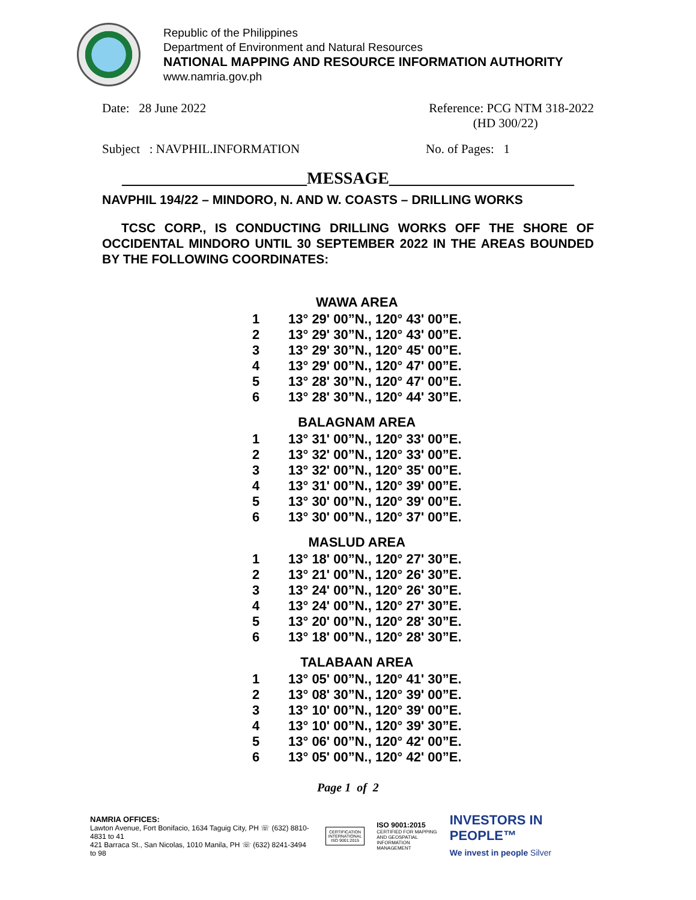Republic of the Philippines
Department of Environment and Natural Resources
NATIONAL MAPPING AND RESOURCE INFORMATION AUTHORITY
www.namria.gov.ph
Date: 28 June 2022 Reference: PCG NTM 318-2022
(HD 300/22)
Subject : NAVPHIL.INFORMATION No. of Pages: 1
______________________MESSAGE______________________
NAVPHIL 194/22 – MINDORO, N. AND W. COASTS – DRILLING WORKS
TCSC CORP., IS CONDUCTING DRILLING WORKS OFF THE SHORE OF OCCIDENTAL MINDORO UNTIL 30 SEPTEMBER 2022 IN THE AREAS BOUNDED BY THE FOLLOWING COORDINATES:
| WAWA AREA | |
| --- | --- |
| 1 | 13° 29' 00”N., 120° 43' 00”E. |
| 2 | 13° 29' 30”N., 120° 43' 00”E. |
| 3 | 13° 29' 30”N., 120° 45' 00”E. |
| 4 | 13° 29' 00”N., 120° 47' 00”E. |
| 5 | 13° 28' 30”N., 120° 47' 00”E. |
| 6 | 13° 28' 30”N., 120° 44' 30”E. |
| BALAGNAM AREA | |
| 1 | 13° 31' 00”N., 120° 33' 00”E. |
| 2 | 13° 32' 00”N., 120° 33' 00”E. |
| 3 | 13° 32' 00”N., 120° 35' 00”E. |
| 4 | 13° 31' 00”N., 120° 39' 00”E. |
| 5 | 13° 30' 00”N., 120° 39' 00”E. |
| 6 | 13° 30' 00”N., 120° 37' 00”E. |
| MASLUD AREA | |
| 1 | 13° 18' 00”N., 120° 27' 30”E. |
| 2 | 13° 21' 00”N., 120° 26' 30”E. |
| 3 | 13° 24' 00”N., 120° 26' 30”E. |
| 4 | 13° 24' 00”N., 120° 27' 30”E. |
| 5 | 13° 20' 00”N., 120° 28' 30”E. |
| 6 | 13° 18' 00”N., 120° 28' 30”E. |
| TALABAAN AREA | |
| 1 | 13° 05' 00”N., 120° 41' 30”E. |
| 2 | 13° 08' 30”N., 120° 39' 00”E. |
| 3 | 13° 10' 00”N., 120° 39' 00”E. |
| 4 | 13° 10' 00”N., 120° 39' 30”E. |
| 5 | 13° 06' 00”N., 120° 42' 00”E. |
| 6 | 13° 05' 00”N., 120° 42' 00”E. |
Page 1 of 2
NAMRIA OFFICES:
Lawton Avenue, Fort Bonifacio, 1634 Taguig City, PH ☏ (632) 8810-4831 to 41
421 Barraca St., San Nicolas, 1010 Manila, PH ☏ (632) 8241-3494 to 98
CERTIFICATION
INTERNATIONAL
ISO 9001:2015
ISO 9001:2015
CERTIFIED FOR MAPPING
AND GEOSPATIAL
INFORMATION MANAGEMENT
INVESTORS IN PEOPLE™
We invest in people Silver